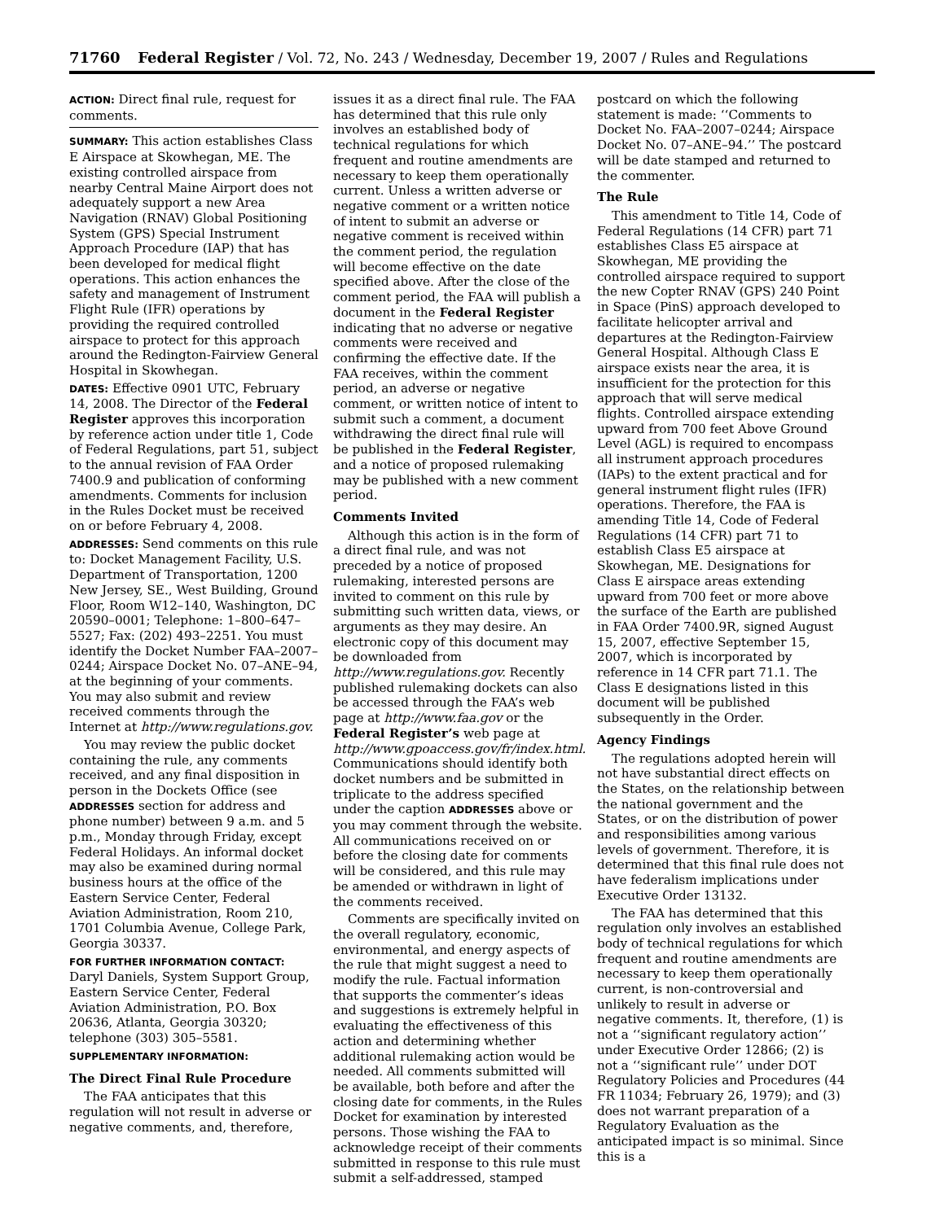71760 Federal Register / Vol. 72, No. 243 / Wednesday, December 19, 2007 / Rules and Regulations
ACTION: Direct final rule, request for comments.
SUMMARY: This action establishes Class E Airspace at Skowhegan, ME. The existing controlled airspace from nearby Central Maine Airport does not adequately support a new Area Navigation (RNAV) Global Positioning System (GPS) Special Instrument Approach Procedure (IAP) that has been developed for medical flight operations. This action enhances the safety and management of Instrument Flight Rule (IFR) operations by providing the required controlled airspace to protect for this approach around the Redington-Fairview General Hospital in Skowhegan.
DATES: Effective 0901 UTC, February 14, 2008. The Director of the Federal Register approves this incorporation by reference action under title 1, Code of Federal Regulations, part 51, subject to the annual revision of FAA Order 7400.9 and publication of conforming amendments. Comments for inclusion in the Rules Docket must be received on or before February 4, 2008.
ADDRESSES: Send comments on this rule to: Docket Management Facility, U.S. Department of Transportation, 1200 New Jersey, SE., West Building, Ground Floor, Room W12–140, Washington, DC 20590–0001; Telephone: 1–800–647–5527; Fax: (202) 493–2251. You must identify the Docket Number FAA–2007–0244; Airspace Docket No. 07–ANE–94, at the beginning of your comments. You may also submit and review received comments through the Internet at http://www.regulations.gov.
You may review the public docket containing the rule, any comments received, and any final disposition in person in the Dockets Office (see ADDRESSES section for address and phone number) between 9 a.m. and 5 p.m., Monday through Friday, except Federal Holidays. An informal docket may also be examined during normal business hours at the office of the Eastern Service Center, Federal Aviation Administration, Room 210, 1701 Columbia Avenue, College Park, Georgia 30337.
FOR FURTHER INFORMATION CONTACT: Daryl Daniels, System Support Group, Eastern Service Center, Federal Aviation Administration, P.O. Box 20636, Atlanta, Georgia 30320; telephone (303) 305–5581.
SUPPLEMENTARY INFORMATION:
The Direct Final Rule Procedure
The FAA anticipates that this regulation will not result in adverse or negative comments, and, therefore,
issues it as a direct final rule. The FAA has determined that this rule only involves an established body of technical regulations for which frequent and routine amendments are necessary to keep them operationally current. Unless a written adverse or negative comment or a written notice of intent to submit an adverse or negative comment is received within the comment period, the regulation will become effective on the date specified above. After the close of the comment period, the FAA will publish a document in the Federal Register indicating that no adverse or negative comments were received and confirming the effective date. If the FAA receives, within the comment period, an adverse or negative comment, or written notice of intent to submit such a comment, a document withdrawing the direct final rule will be published in the Federal Register, and a notice of proposed rulemaking may be published with a new comment period.
Comments Invited
Although this action is in the form of a direct final rule, and was not preceded by a notice of proposed rulemaking, interested persons are invited to comment on this rule by submitting such written data, views, or arguments as they may desire. An electronic copy of this document may be downloaded from http://www.regulations.gov. Recently published rulemaking dockets can also be accessed through the FAA’s web page at http://www.faa.gov or the Federal Register’s web page at http://www.gpoaccess.gov/fr/index.html. Communications should identify both docket numbers and be submitted in triplicate to the address specified under the caption ADDRESSES above or you may comment through the website. All communications received on or before the closing date for comments will be considered, and this rule may be amended or withdrawn in light of the comments received.
Comments are specifically invited on the overall regulatory, economic, environmental, and energy aspects of the rule that might suggest a need to modify the rule. Factual information that supports the commenter’s ideas and suggestions is extremely helpful in evaluating the effectiveness of this action and determining whether additional rulemaking action would be needed. All comments submitted will be available, both before and after the closing date for comments, in the Rules Docket for examination by interested persons. Those wishing the FAA to acknowledge receipt of their comments submitted in response to this rule must submit a self-addressed, stamped
postcard on which the following statement is made: ‘‘Comments to Docket No. FAA–2007–0244; Airspace Docket No. 07–ANE–94.’’ The postcard will be date stamped and returned to the commenter.
The Rule
This amendment to Title 14, Code of Federal Regulations (14 CFR) part 71 establishes Class E5 airspace at Skowhegan, ME providing the controlled airspace required to support the new Copter RNAV (GPS) 240 Point in Space (PinS) approach developed to facilitate helicopter arrival and departures at the Redington-Fairview General Hospital. Although Class E airspace exists near the area, it is insufficient for the protection for this approach that will serve medical flights. Controlled airspace extending upward from 700 feet Above Ground Level (AGL) is required to encompass all instrument approach procedures (IAPs) to the extent practical and for general instrument flight rules (IFR) operations. Therefore, the FAA is amending Title 14, Code of Federal Regulations (14 CFR) part 71 to establish Class E5 airspace at Skowhegan, ME. Designations for Class E airspace areas extending upward from 700 feet or more above the surface of the Earth are published in FAA Order 7400.9R, signed August 15, 2007, effective September 15, 2007, which is incorporated by reference in 14 CFR part 71.1. The Class E designations listed in this document will be published subsequently in the Order.
Agency Findings
The regulations adopted herein will not have substantial direct effects on the States, on the relationship between the national government and the States, or on the distribution of power and responsibilities among various levels of government. Therefore, it is determined that this final rule does not have federalism implications under Executive Order 13132.
The FAA has determined that this regulation only involves an established body of technical regulations for which frequent and routine amendments are necessary to keep them operationally current, is non-controversial and unlikely to result in adverse or negative comments. It, therefore, (1) is not a ‘‘significant regulatory action’’ under Executive Order 12866; (2) is not a ‘‘significant rule’’ under DOT Regulatory Policies and Procedures (44 FR 11034; February 26, 1979); and (3) does not warrant preparation of a Regulatory Evaluation as the anticipated impact is so minimal. Since this is a